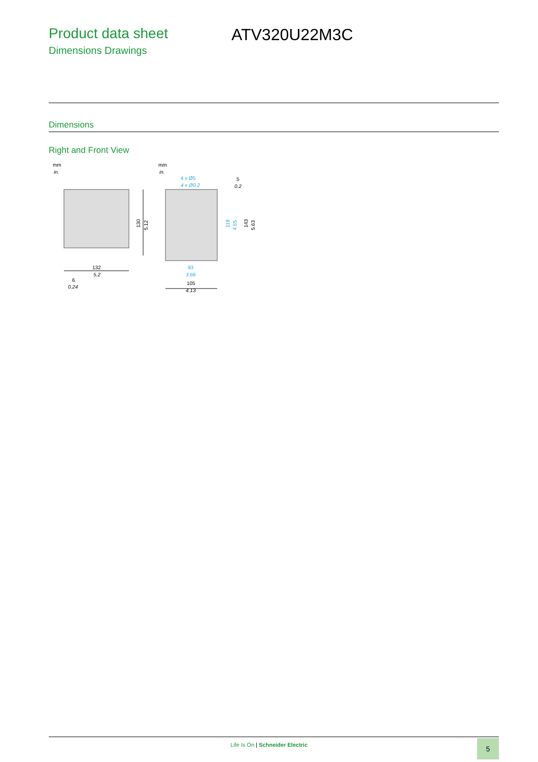Product data sheet
Dimensions Drawings
ATV320U22M3C
Dimensions
Right and Front View
mm
in.
130
5.12
132
5.2
6
0.24
mm
in.
4 x Ø5
4 x Ø0.2
5
0.2
118
4.65
143
5.63
93
3.66
105
4.13
Life Is On | Schneider Electric 5